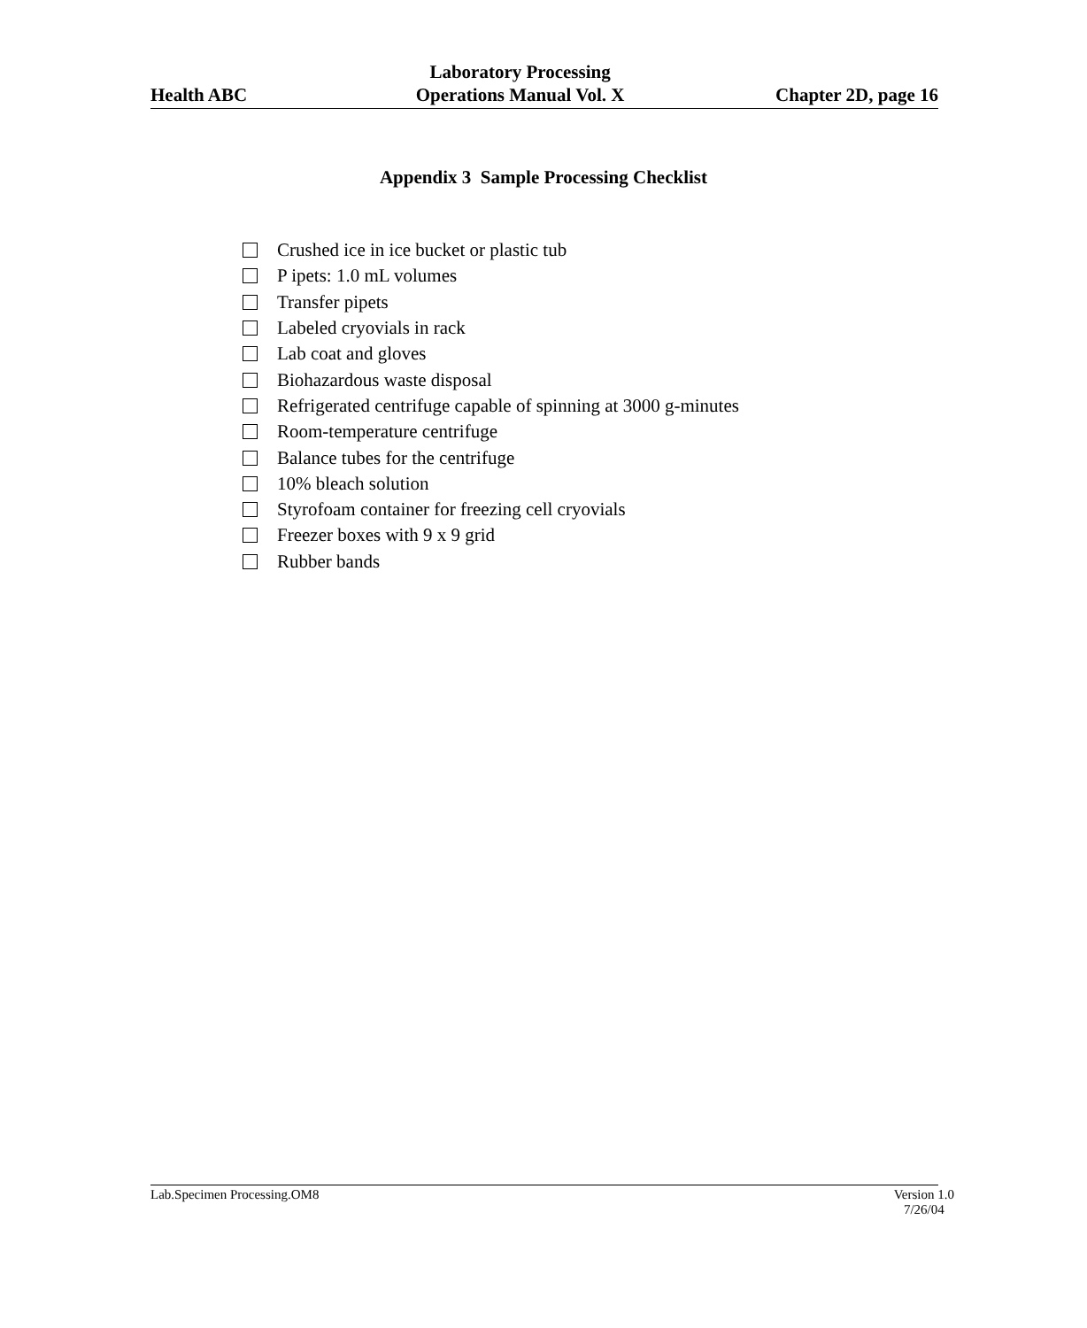Health ABC
Laboratory Processing
Operations Manual Vol. X
Chapter 2D, page 16
Appendix 3 Sample Processing Checklist
Crushed ice in ice bucket or plastic tub
P ipets: 1.0 mL volumes
Transfer pipets
Labeled cryovials in rack
Lab coat and gloves
Biohazardous waste disposal
Refrigerated centrifuge capable of spinning at 3000 g-minutes
Room-temperature centrifuge
Balance tubes for the centrifuge
10% bleach solution
Styrofoam container for freezing cell cryovials
Freezer boxes with 9 x 9 grid
Rubber bands
Lab.Specimen Processing.OM8 Version 1.0
7/26/04